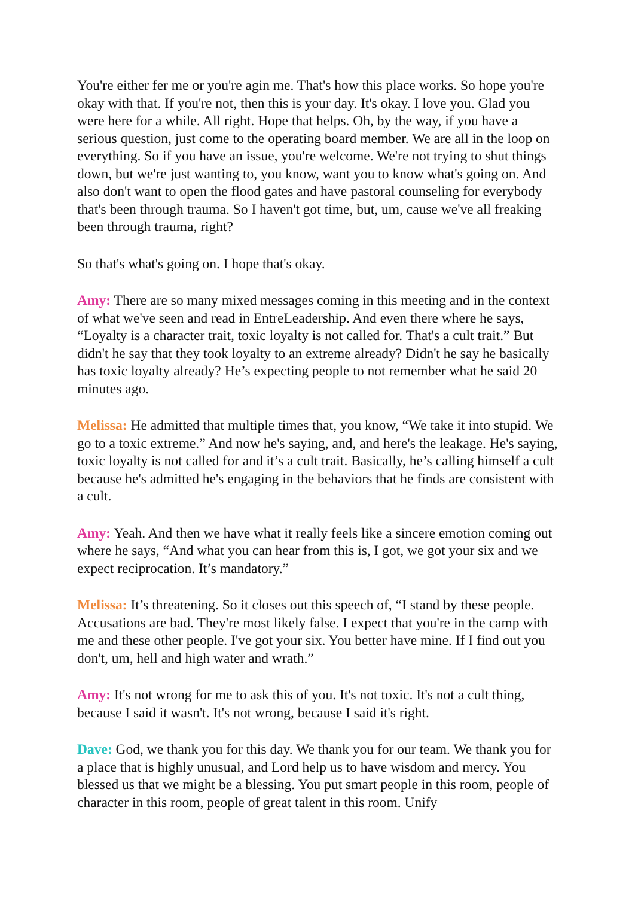You're either fer me or you're agin me. That's how this place works. So hope you're okay with that. If you're not, then this is your day. It's okay. I love you. Glad you were here for a while. All right. Hope that helps. Oh, by the way, if you have a serious question, just come to the operating board member. We are all in the loop on everything. So if you have an issue, you're welcome. We're not trying to shut things down, but we're just wanting to, you know, want you to know what's going on. And also don't want to open the flood gates and have pastoral counseling for everybody that's been through trauma. So I haven't got time, but, um, cause we've all freaking been through trauma, right?
So that's what's going on. I hope that's okay.
Amy: There are so many mixed messages coming in this meeting and in the context of what we've seen and read in EntreLeadership. And even there where he says, “Loyalty is a character trait, toxic loyalty is not called for. That's a cult trait.” But didn't he say that they took loyalty to an extreme already? Didn't he say he basically has toxic loyalty already? He’s expecting people to not remember what he said 20 minutes ago.
Melissa: He admitted that multiple times that, you know, “We take it into stupid. We go to a toxic extreme.” And now he's saying, and, and here's the leakage. He's saying, toxic loyalty is not called for and it’s a cult trait. Basically, he’s calling himself a cult because he's admitted he's engaging in the behaviors that he finds are consistent with a cult.
Amy: Yeah. And then we have what it really feels like a sincere emotion coming out where he says, “And what you can hear from this is, I got, we got your six and we expect reciprocation. It’s mandatory.”
Melissa: It’s threatening. So it closes out this speech of, “I stand by these people. Accusations are bad. They're most likely false. I expect that you're in the camp with me and these other people. I've got your six. You better have mine. If I find out you don't, um, hell and high water and wrath.”
Amy: It's not wrong for me to ask this of you. It's not toxic. It's not a cult thing, because I said it wasn't. It's not wrong, because I said it's right.
Dave: God, we thank you for this day. We thank you for our team. We thank you for a place that is highly unusual, and Lord help us to have wisdom and mercy. You blessed us that we might be a blessing. You put smart people in this room, people of character in this room, people of great talent in this room. Unify